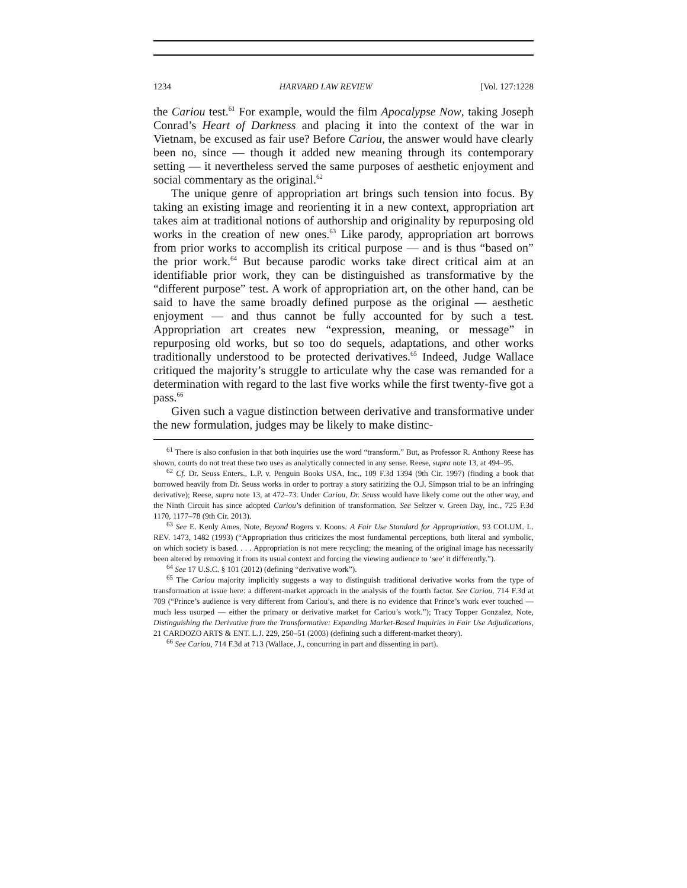1234 HARVARD LAW REVIEW [Vol. 127:1228
the Cariou test.<sup>61</sup> For example, would the film Apocalypse Now, taking Joseph Conrad’s Heart of Darkness and placing it into the context of the war in Vietnam, be excused as fair use? Before Cariou, the answer would have clearly been no, since — though it added new meaning through its contemporary setting — it nevertheless served the same purposes of aesthetic enjoyment and social commentary as the original.<sup>62</sup>
The unique genre of appropriation art brings such tension into focus. By taking an existing image and reorienting it in a new context, appropriation art takes aim at traditional notions of authorship and originality by repurposing old works in the creation of new ones.<sup>63</sup> Like parody, appropriation art borrows from prior works to accomplish its critical purpose — and is thus “based on” the prior work.<sup>64</sup> But because parodic works take direct critical aim at an identifiable prior work, they can be distinguished as transformative by the “different purpose” test. A work of appropriation art, on the other hand, can be said to have the same broadly defined purpose as the original — aesthetic enjoyment — and thus cannot be fully accounted for by such a test. Appropriation art creates new “expression, meaning, or message” in repurposing old works, but so too do sequels, adaptations, and other works traditionally understood to be protected derivatives.<sup>65</sup> Indeed, Judge Wallace critiqued the majority’s struggle to articulate why the case was remanded for a determination with regard to the last five works while the first twenty-five got a pass.<sup>66</sup>
Given such a vague distinction between derivative and transformative under the new formulation, judges may be likely to make distinc-
<sup>61</sup> There is also confusion in that both inquiries use the word “transform.” But, as Professor R. Anthony Reese has shown, courts do not treat these two uses as analytically connected in any sense. Reese, supra note 13, at 494–95.
<sup>62</sup> Cf. Dr. Seuss Enters., L.P. v. Penguin Books USA, Inc., 109 F.3d 1394 (9th Cir. 1997) (finding a book that borrowed heavily from Dr. Seuss works in order to portray a story satirizing the O.J. Simpson trial to be an infringing derivative); Reese, supra note 13, at 472–73. Under Cariou, Dr. Seuss would have likely come out the other way, and the Ninth Circuit has since adopted Cariou’s definition of transformation. See Seltzer v. Green Day, Inc., 725 F.3d 1170, 1177–78 (9th Cir. 2013).
<sup>63</sup> See E. Kenly Ames, Note, Beyond Rogers v. Koons: A Fair Use Standard for Appropriation, 93 COLUM. L. REV. 1473, 1482 (1993) (“Appropriation thus criticizes the most fundamental perceptions, both literal and symbolic, on which society is based. . . . Appropriation is not mere recycling; the meaning of the original image has necessarily been altered by removing it from its usual context and forcing the viewing audience to ‘see’ it differently.”).
<sup>64</sup> See 17 U.S.C. § 101 (2012) (defining “derivative work”).
<sup>65</sup> The Cariou majority implicitly suggests a way to distinguish traditional derivative works from the type of transformation at issue here: a different-market approach in the analysis of the fourth factor. See Cariou, 714 F.3d at 709 (“Prince’s audience is very different from Cariou’s, and there is no evidence that Prince’s work ever touched — much less usurped — either the primary or derivative market for Cariou’s work.”); Tracy Topper Gonzalez, Note, Distinguishing the Derivative from the Transformative: Expanding Market-Based Inquiries in Fair Use Adjudications, 21 CARDOZO ARTS & ENT. L.J. 229, 250–51 (2003) (defining such a different-market theory).
<sup>66</sup> See Cariou, 714 F.3d at 713 (Wallace, J., concurring in part and dissenting in part).